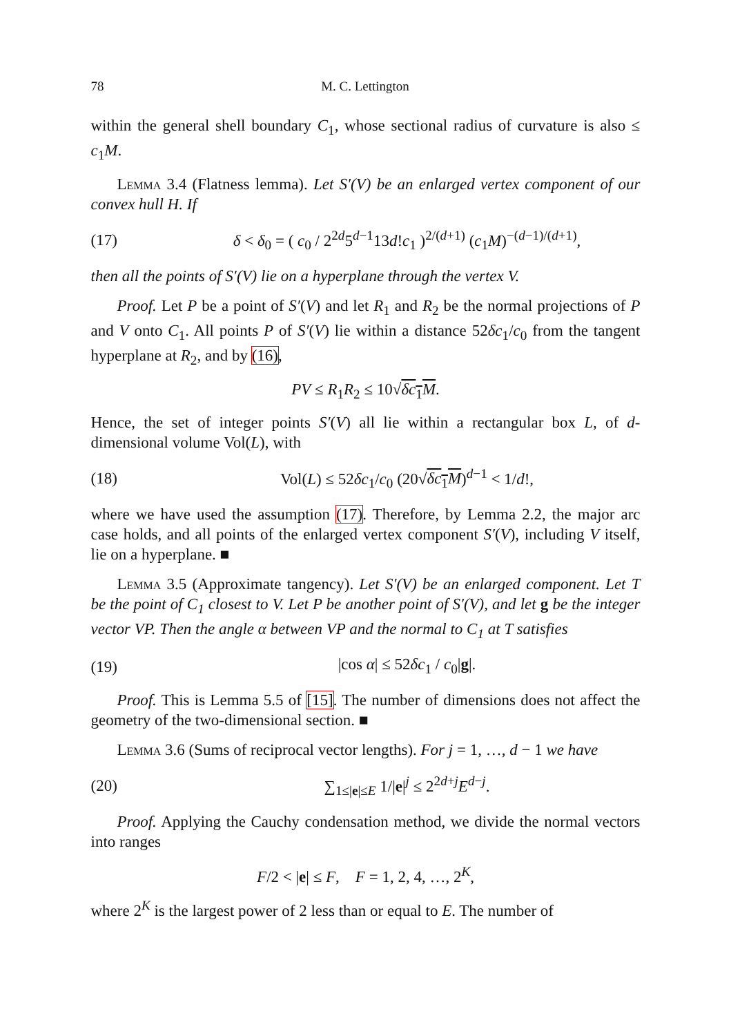78 M. C. Lettington
within the general shell boundary C<sub>1</sub>, whose sectional radius of curvature is also ≤ c<sub>1</sub>M.
Lemma 3.4 (Flatness lemma). Let S′(V) be an enlarged vertex component of our convex hull H. If
(17) δ < δ<sub>0</sub> = ( c<sub>0</sub> / 2<sup>2d</sup>5<sup>d−1</sup>13d!c<sub>1</sub> )<sup>2/(d+1)</sup> (c<sub>1</sub>M)<sup>−(d−1)/(d+1)</sup>,
then all the points of S′(V) lie on a hyperplane through the vertex V.
Proof. Let P be a point of S′(V) and let R<sub>1</sub> and R<sub>2</sub> be the normal projections of P and V onto C<sub>1</sub>. All points P of S′(V) lie within a distance 52δc<sub>1</sub>/c<sub>0</sub> from the tangent hyperplane at R<sub>2</sub>, and by (16),
PV ≤ R<sub>1</sub>R<sub>2</sub> ≤ 10√δc<sub>1</sub>M.
Hence, the set of integer points S′(V) all lie within a rectangular box L, of d-dimensional volume Vol(L), with
(18) Vol(L) ≤ 52δc<sub>1</sub>/c<sub>0</sub> (20√δc<sub>1</sub>M)<sup>d−1</sup> < 1/d!,
where we have used the assumption (17). Therefore, by Lemma 2.2, the major arc case holds, and all points of the enlarged vertex component S′(V), including V itself, lie on a hyperplane. ■
Lemma 3.5 (Approximate tangency). Let S′(V) be an enlarged component. Let T be the point of C<sub>1</sub> closest to V. Let P be another point of S′(V), and let g be the integer vector VP. Then the angle α between VP and the normal to C<sub>1</sub> at T satisfies
(19) |cos α| ≤ 52δc<sub>1</sub> / c<sub>0</sub>|g|.
Proof. This is Lemma 5.5 of [15]. The number of dimensions does not affect the geometry of the two-dimensional section. ■
Lemma 3.6 (Sums of reciprocal vector lengths). For j = 1, …, d − 1 we have
(20) ∑<sub>1≤|e|≤E</sub> 1/|e|<sup>j</sup> ≤ 2<sup>2d+j</sup>E<sup>d−j</sup>.
Proof. Applying the Cauchy condensation method, we divide the normal vectors into ranges
F/2 < |e| ≤ F, F = 1, 2, 4, …, 2<sup>K</sup>,
where 2<sup>K</sup> is the largest power of 2 less than or equal to E. The number of